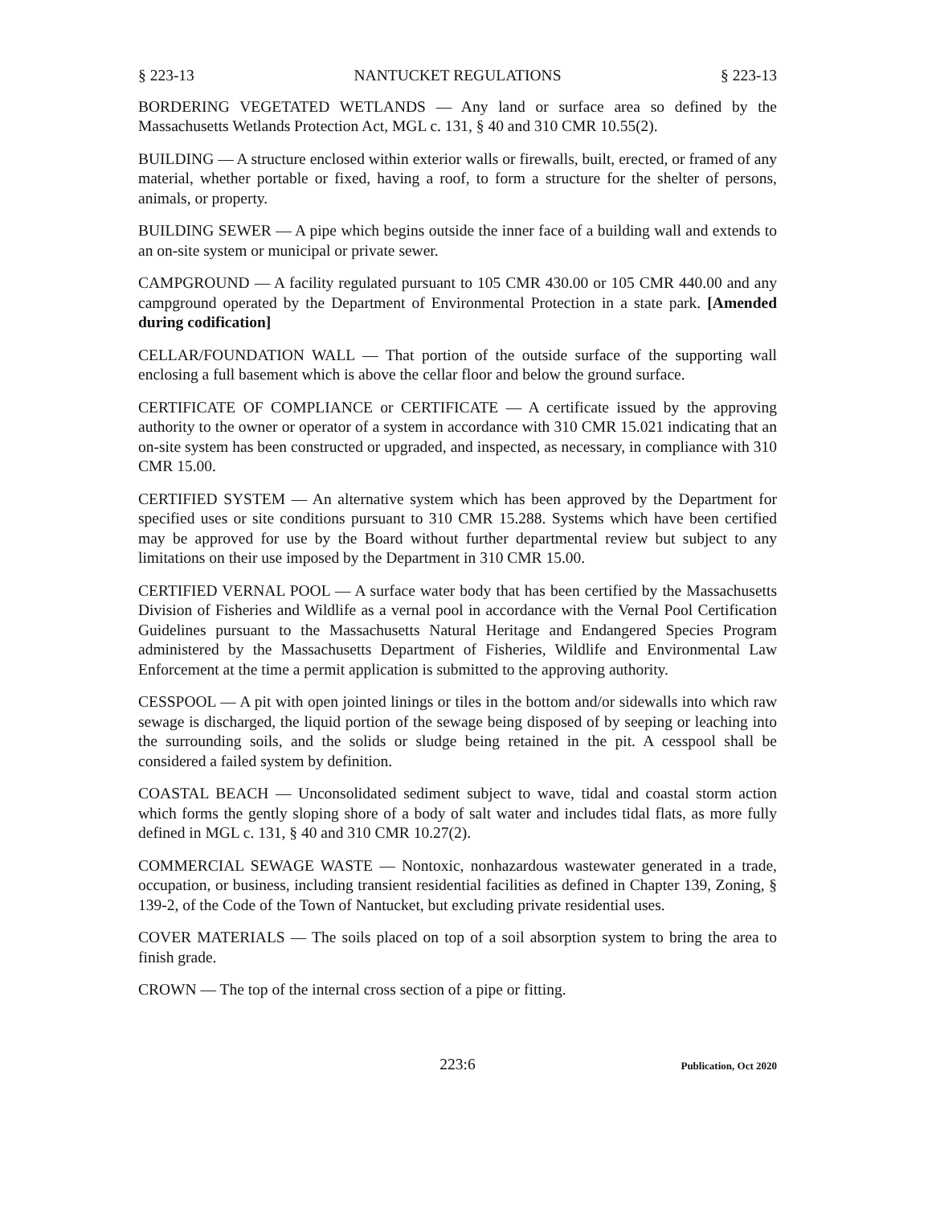§ 223-13 NANTUCKET REGULATIONS § 223-13
BORDERING VEGETATED WETLANDS — Any land or surface area so defined by the Massachusetts Wetlands Protection Act, MGL c. 131, § 40 and 310 CMR 10.55(2).
BUILDING — A structure enclosed within exterior walls or firewalls, built, erected, or framed of any material, whether portable or fixed, having a roof, to form a structure for the shelter of persons, animals, or property.
BUILDING SEWER — A pipe which begins outside the inner face of a building wall and extends to an on-site system or municipal or private sewer.
CAMPGROUND — A facility regulated pursuant to 105 CMR 430.00 or 105 CMR 440.00 and any campground operated by the Department of Environmental Protection in a state park. [Amended during codification]
CELLAR/FOUNDATION WALL — That portion of the outside surface of the supporting wall enclosing a full basement which is above the cellar floor and below the ground surface.
CERTIFICATE OF COMPLIANCE or CERTIFICATE — A certificate issued by the approving authority to the owner or operator of a system in accordance with 310 CMR 15.021 indicating that an on-site system has been constructed or upgraded, and inspected, as necessary, in compliance with 310 CMR 15.00.
CERTIFIED SYSTEM — An alternative system which has been approved by the Department for specified uses or site conditions pursuant to 310 CMR 15.288. Systems which have been certified may be approved for use by the Board without further departmental review but subject to any limitations on their use imposed by the Department in 310 CMR 15.00.
CERTIFIED VERNAL POOL — A surface water body that has been certified by the Massachusetts Division of Fisheries and Wildlife as a vernal pool in accordance with the Vernal Pool Certification Guidelines pursuant to the Massachusetts Natural Heritage and Endangered Species Program administered by the Massachusetts Department of Fisheries, Wildlife and Environmental Law Enforcement at the time a permit application is submitted to the approving authority.
CESSPOOL — A pit with open jointed linings or tiles in the bottom and/or sidewalls into which raw sewage is discharged, the liquid portion of the sewage being disposed of by seeping or leaching into the surrounding soils, and the solids or sludge being retained in the pit. A cesspool shall be considered a failed system by definition.
COASTAL BEACH — Unconsolidated sediment subject to wave, tidal and coastal storm action which forms the gently sloping shore of a body of salt water and includes tidal flats, as more fully defined in MGL c. 131, § 40 and 310 CMR 10.27(2).
COMMERCIAL SEWAGE WASTE — Nontoxic, nonhazardous wastewater generated in a trade, occupation, or business, including transient residential facilities as defined in Chapter 139, Zoning, § 139-2, of the Code of the Town of Nantucket, but excluding private residential uses.
COVER MATERIALS — The soils placed on top of a soil absorption system to bring the area to finish grade.
CROWN — The top of the internal cross section of a pipe or fitting.
223:6 Publication, Oct 2020